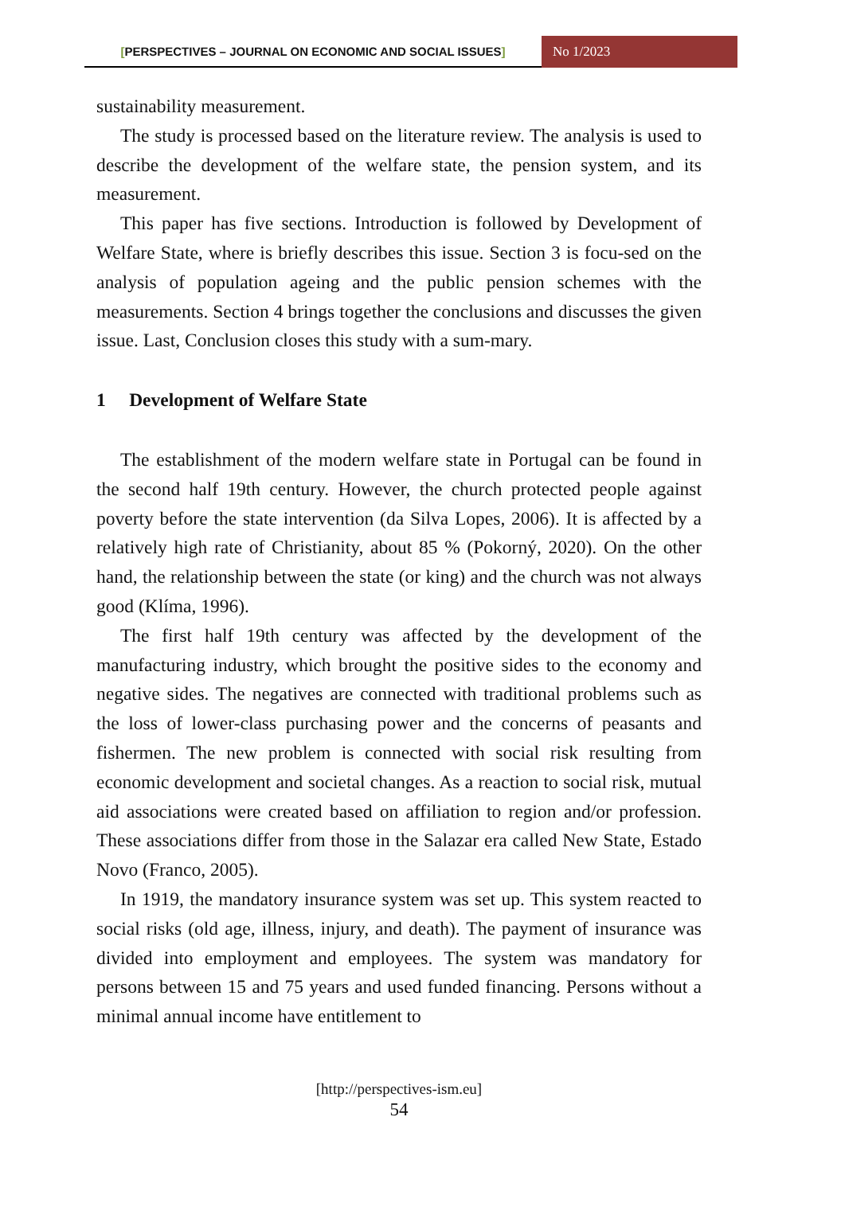[PERSPECTIVES – JOURNAL ON ECONOMIC AND SOCIAL ISSUES] No 1/2023
sustainability measurement.
The study is processed based on the literature review. The analysis is used to describe the development of the welfare state, the pension system, and its measurement.
This paper has five sections. Introduction is followed by Development of Welfare State, where is briefly describes this issue. Section 3 is focu-sed on the analysis of population ageing and the public pension schemes with the measurements. Section 4 brings together the conclusions and discusses the given issue. Last, Conclusion closes this study with a sum-mary.
1 Development of Welfare State
The establishment of the modern welfare state in Portugal can be found in the second half 19th century. However, the church protected people against poverty before the state intervention (da Silva Lopes, 2006). It is affected by a relatively high rate of Christianity, about 85 % (Pokorný, 2020). On the other hand, the relationship between the state (or king) and the church was not always good (Klíma, 1996).
The first half 19th century was affected by the development of the manufacturing industry, which brought the positive sides to the economy and negative sides. The negatives are connected with traditional problems such as the loss of lower-class purchasing power and the concerns of peasants and fishermen. The new problem is connected with social risk resulting from economic development and societal changes. As a reaction to social risk, mutual aid associations were created based on affiliation to region and/or profession. These associations differ from those in the Salazar era called New State, Estado Novo (Franco, 2005).
In 1919, the mandatory insurance system was set up. This system reacted to social risks (old age, illness, injury, and death). The payment of insurance was divided into employment and employees. The system was mandatory for persons between 15 and 75 years and used funded financing. Persons without a minimal annual income have entitlement to
[http://perspectives-ism.eu]
54